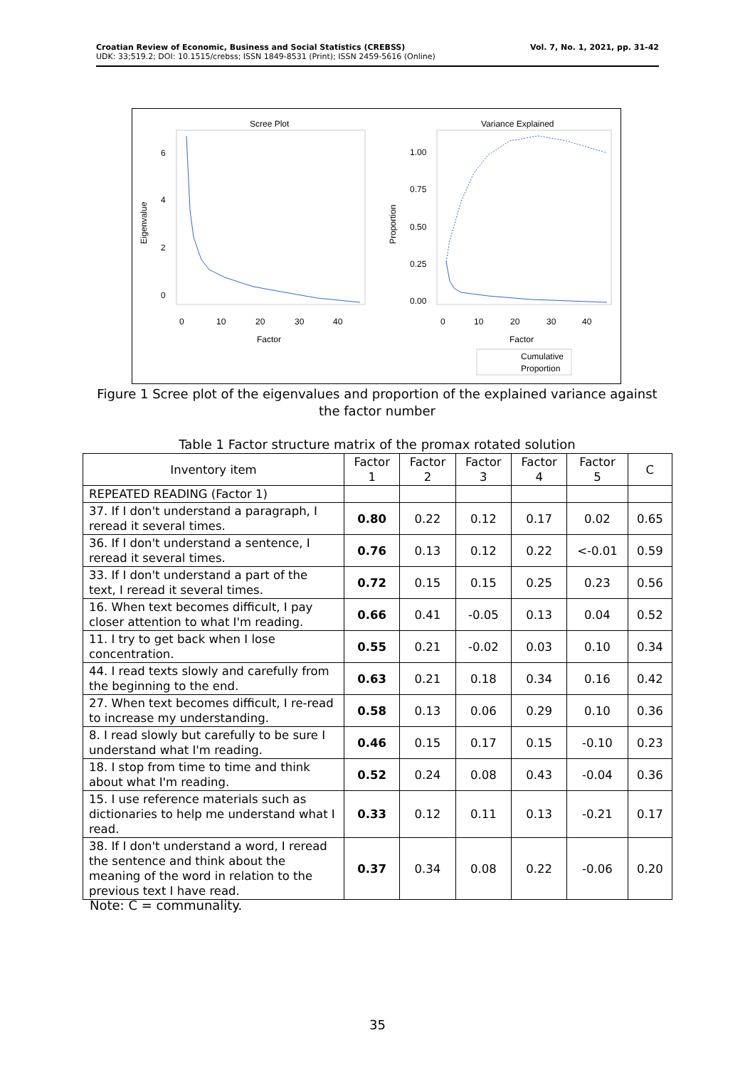Croatian Review of Economic, Business and Social Statistics (CREBSS)
UDK: 33;519.2; DOI: 10.1515/crebss; ISSN 1849-8531 (Print); ISSN 2459-5616 (Online)
Vol. 7, No. 1, 2021, pp. 31-42
Scree Plot
Eigenvalue
6
4
2
0
0
10
20
30
40
Factor
Variance Explained
Proportion
1.00
0.75
0.50
0.25
0.00
0
10
20
30
40
Factor
Cumulative
Proportion
Figure 1 Scree plot of the eigenvalues and proportion of the explained variance against the factor number
Table 1 Factor structure matrix of the promax rotated solution
| Inventory item | Factor 1 | Factor 2 | Factor 3 | Factor 4 | Factor 5 | C |
| --- | --- | --- | --- | --- | --- | --- |
| REPEATED READING (Factor 1) | | | | | | |
| 37. If I don't understand a paragraph, I reread it several times. | 0.80 | 0.22 | 0.12 | 0.17 | 0.02 | 0.65 |
| 36. If I don't understand a sentence, I reread it several times. | 0.76 | 0.13 | 0.12 | 0.22 | <-0.01 | 0.59 |
| 33. If I don't understand a part of the text, I reread it several times. | 0.72 | 0.15 | 0.15 | 0.25 | 0.23 | 0.56 |
| 16. When text becomes difficult, I pay closer attention to what I'm reading. | 0.66 | 0.41 | -0.05 | 0.13 | 0.04 | 0.52 |
| 11. I try to get back when I lose concentration. | 0.55 | 0.21 | -0.02 | 0.03 | 0.10 | 0.34 |
| 44. I read texts slowly and carefully from the beginning to the end. | 0.63 | 0.21 | 0.18 | 0.34 | 0.16 | 0.42 |
| 27. When text becomes difficult, I re-read to increase my understanding. | 0.58 | 0.13 | 0.06 | 0.29 | 0.10 | 0.36 |
| 8. I read slowly but carefully to be sure I understand what I'm reading. | 0.46 | 0.15 | 0.17 | 0.15 | -0.10 | 0.23 |
| 18. I stop from time to time and think about what I'm reading. | 0.52 | 0.24 | 0.08 | 0.43 | -0.04 | 0.36 |
| 15. I use reference materials such as dictionaries to help me understand what I read. | 0.33 | 0.12 | 0.11 | 0.13 | -0.21 | 0.17 |
| 38. If I don't understand a word, I reread the sentence and think about the meaning of the word in relation to the previous text I have read. | 0.37 | 0.34 | 0.08 | 0.22 | -0.06 | 0.20 |
Note: C = communality.
35